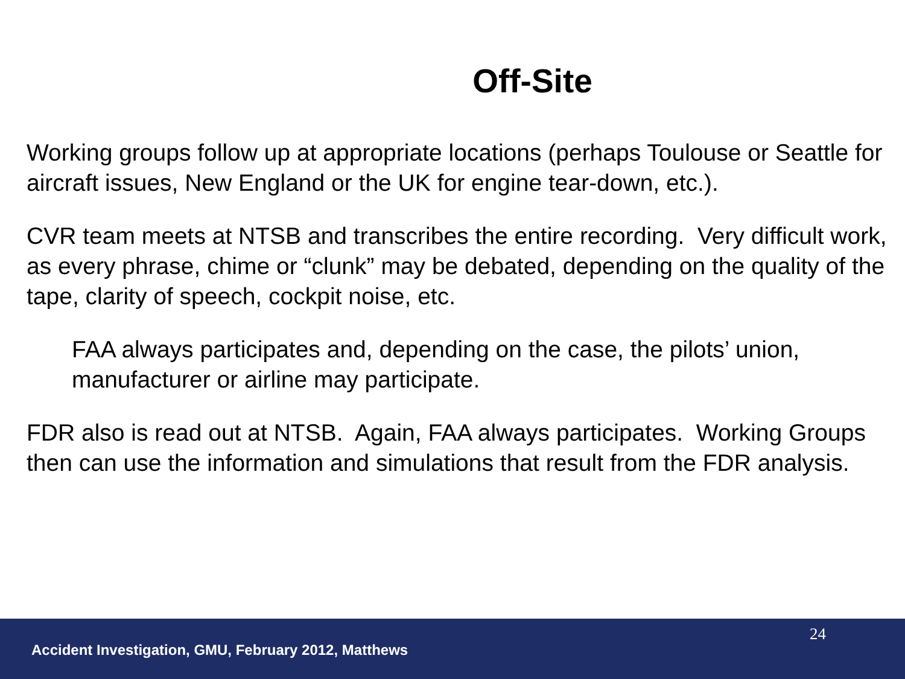Off-Site
Working groups follow up at appropriate locations (perhaps Toulouse or Seattle for aircraft issues, New England or the UK for engine tear-down, etc.).
CVR team meets at NTSB and transcribes the entire recording. Very difficult work, as every phrase, chime or “clunk” may be debated, depending on the quality of the tape, clarity of speech, cockpit noise, etc.
FAA always participates and, depending on the case, the pilots’ union, manufacturer or airline may participate.
FDR also is read out at NTSB. Again, FAA always participates. Working Groups then can use the information and simulations that result from the FDR analysis.
24
Accident Investigation, GMU, February 2012, Matthews